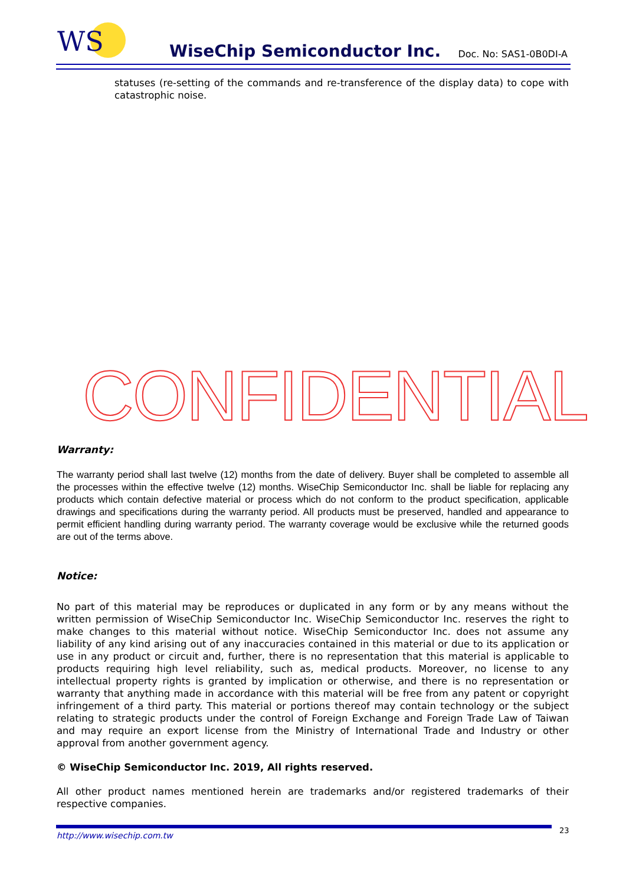WS
WiseChip Semiconductor Inc. Doc. No: SAS1-0B0DI-A
statuses (re-setting of the commands and re-transference of the display data) to cope with catastrophic noise.
CONFIDENTIAL
Warranty:
The warranty period shall last twelve (12) months from the date of delivery. Buyer shall be completed to assemble all the processes within the effective twelve (12) months. WiseChip Semiconductor Inc. shall be liable for replacing any products which contain defective material or process which do not conform to the product specification, applicable drawings and specifications during the warranty period. All products must be preserved, handled and appearance to permit efficient handling during warranty period. The warranty coverage would be exclusive while the returned goods are out of the terms above.
Notice:
No part of this material may be reproduces or duplicated in any form or by any means without the written permission of WiseChip Semiconductor Inc. WiseChip Semiconductor Inc. reserves the right to make changes to this material without notice. WiseChip Semiconductor Inc. does not assume any liability of any kind arising out of any inaccuracies contained in this material or due to its application or use in any product or circuit and, further, there is no representation that this material is applicable to products requiring high level reliability, such as, medical products. Moreover, no license to any intellectual property rights is granted by implication or otherwise, and there is no representation or warranty that anything made in accordance with this material will be free from any patent or copyright infringement of a third party. This material or portions thereof may contain technology or the subject relating to strategic products under the control of Foreign Exchange and Foreign Trade Law of Taiwan and may require an export license from the Ministry of International Trade and Industry or other approval from another government agency.
© WiseChip Semiconductor Inc. 2019, All rights reserved.
All other product names mentioned herein are trademarks and/or registered trademarks of their respective companies.
http://www.wisechip.com.tw
23